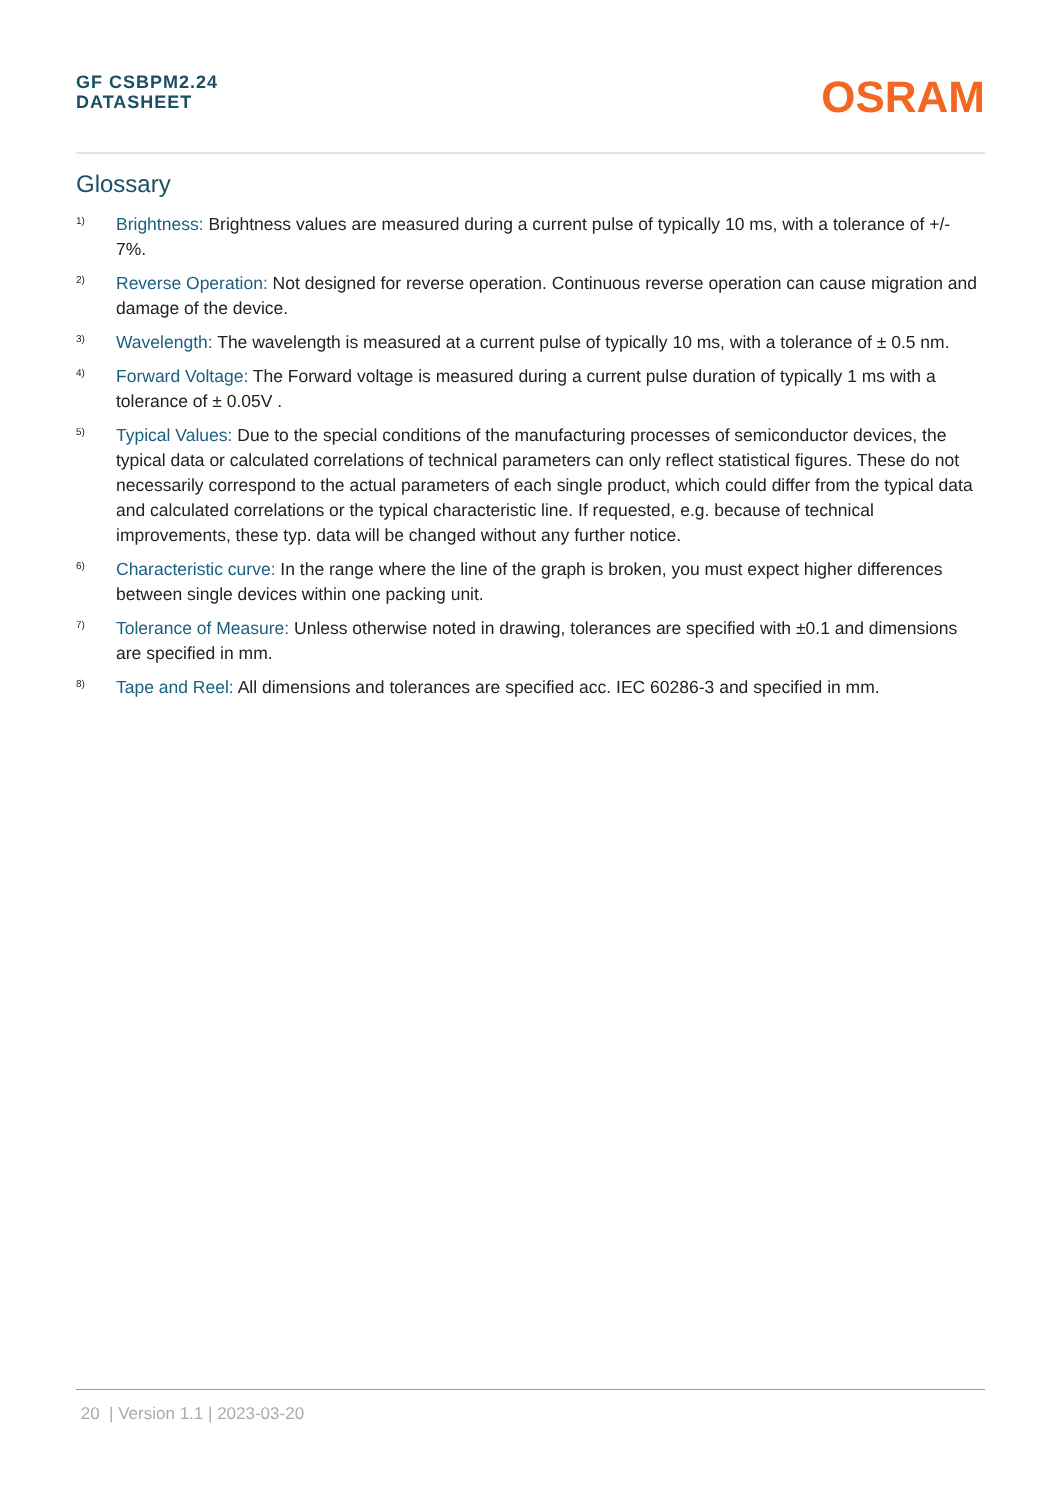GF CSBPM2.24
DATASHEET
OSRAM
Glossary
1)
Brightness: Brightness values are measured during a current pulse of typically 10 ms, with a tolerance of +/- 7%.
2)
Reverse Operation: Not designed for reverse operation. Continuous reverse operation can cause migration and damage of the device.
3)
Wavelength: The wavelength is measured at a current pulse of typically 10 ms, with a tolerance of ± 0.5 nm.
4)
Forward Voltage: The Forward voltage is measured during a current pulse duration of typically 1 ms with a tolerance of ± 0.05V .
5)
Typical Values: Due to the special conditions of the manufacturing processes of semiconductor devices, the typical data or calculated correlations of technical parameters can only reflect statistical figures. These do not necessarily correspond to the actual parameters of each single product, which could differ from the typical data and calculated correlations or the typical characteristic line. If requested, e.g. because of technical improvements, these typ. data will be changed without any further notice.
6)
Characteristic curve: In the range where the line of the graph is broken, you must expect higher differences between single devices within one packing unit.
7)
Tolerance of Measure: Unless otherwise noted in drawing, tolerances are specified with ±0.1 and dimensions are specified in mm.
8)
Tape and Reel: All dimensions and tolerances are specified acc. IEC 60286-3 and specified in mm.
20 | Version 1.1 | 2023-03-20